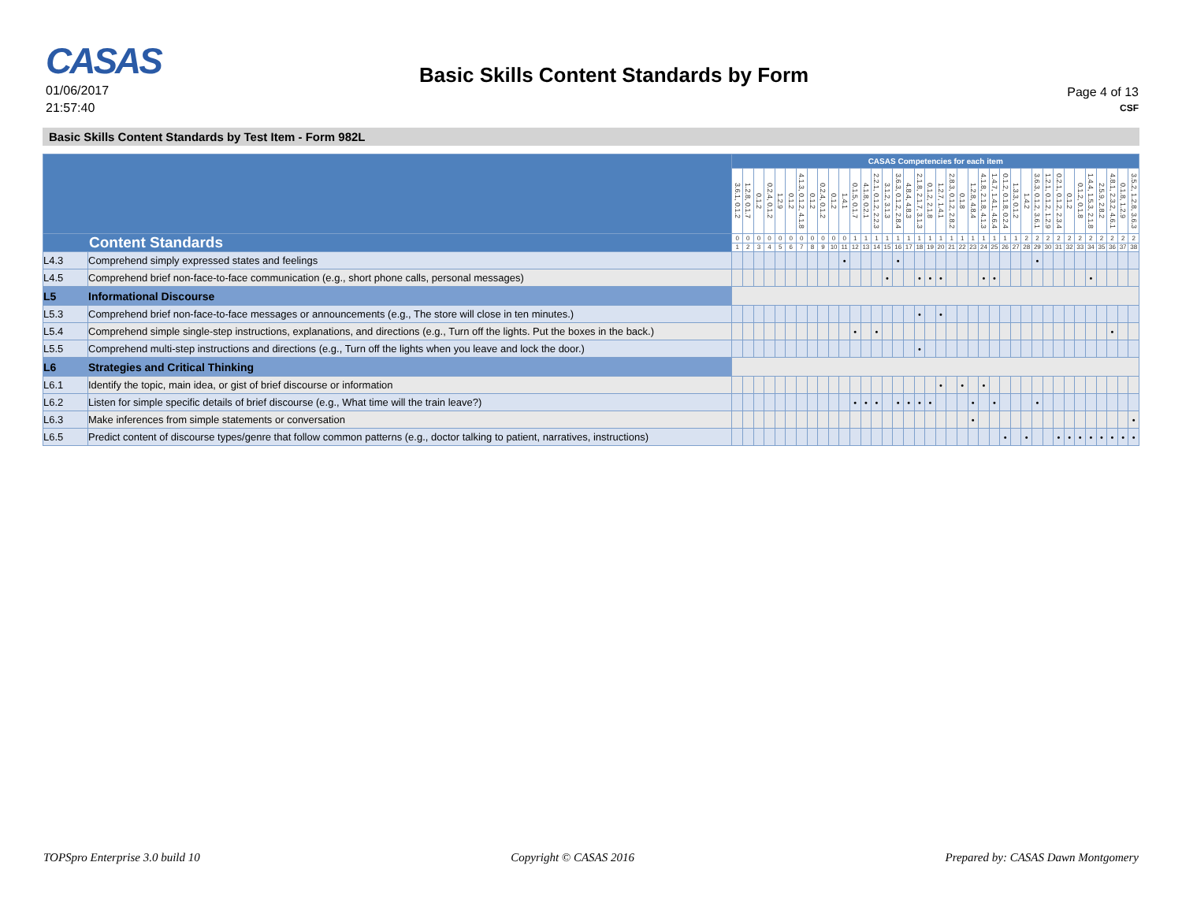CASAS
01/06/2017
21:57:40
Basic Skills Content Standards by Form
Page 4 of 13
CSF
Basic Skills Content Standards by Test Item - Form 982L
| | | CASAS Competencies for each item | | | | | | | | | | | | | | | | | | | | | | | | | | | | | | | | | | | | | | |
| --- | --- | --- | --- | --- | --- | --- | --- | --- | --- | --- | --- | --- | --- | --- | --- | --- | --- | --- | --- | --- | --- | --- | --- | --- | --- | --- | --- | --- | --- | --- | --- | --- | --- | --- | --- | --- | --- | --- | --- | --- |
| | | 3.6.1, 0.1.2 | 1.2.8, 0.1.7 | 0.1.2 | 0.2.4, 0.1.2 | 1.2.9 | 0.1.2 | 4.1.3, 0.1.2, 4.1.8 | 0.1.2 | 0.2.4, 0.1.2 | 0.1.2 | 1.4.1 | 0.1.5, 0.1.7 | 4.1.8, 0.2.1 | 2.2.1, 0.1.2, 2.2.3 | 3.1.2, 3.1.3 | 3.6.3, 0.1.2, 2.8.4 | 4.8.4, 4.8.3 | 2.1.8, 2.1.7, 3.1.3 | 0.1.2, 2.1.8 | 1.2.7, 1.4.1 | 2.8.3, 0.1.2, 2.8.2 | 0.1.8 | 1.2.8, 4.8.4 | 4.1.8, 2.1.8, 4.1.3 | 1.4.7, 1.4.1, 4.6.4 | 0.1.2, 0.1.8, 0.2.4 | 1.3.3, 0.1.2 | 1.4.2 | 3.6.3, 0.1.2, 3.6.1 | 1.2.1, 0.1.2, 1.2.9 | 0.2.1, 0.1.2, 2.3.4 | 0.1.2 | 0.1.2, 0.1.8 | 1.4.4, 1.5.3, 2.1.8 | 2.5.9, 2.8.2 | 4.8.1, 2.3.2, 4.6.1 | 0.1.8, 1.2.9 | 3.5.2, 1.2.8, 3.6.3 | |
| Content Standards | | | 0 | 0 | 0 | 0 | 0 | 0 | 0 | 0 | 0 | 0 | 0 | 1 | 1 | 1 | 1 | 1 | 1 | 1 | 1 | 1 | 1 | 1 | 1 | 1 | 1 | 1 | 1 | 2 | 2 | 2 | 2 | 2 | 2 | 2 | 2 | 2 | 2 | 2 |
| | | 1 | 2 | 3 | 4 | 5 | 6 | 7 | 8 | 9 | 10 | 11 | 12 | 13 | 14 | 15 | 16 | 17 | 18 | 19 | 20 | 21 | 22 | 23 | 24 | 25 | 26 | 27 | 28 | 29 | 30 | 31 | 32 | 33 | 34 | 35 | 36 | 37 | 38 | |
| L4.3 | Comprehend simply expressed states and feelings | | | | | | | | | | | • | | | | | • | | | | | | | | | | | | | • | | | | | | | | | | |
| L4.5 | Comprehend brief non-face-to-face communication (e.g., short phone calls, personal messages) | | | | | | | | | | | | | | | • | | | • | • | • | | | | • | • | | | | | | | | | • | | | | | |
| L5 | Informational Discourse | | | | | | | | | | | | | | | | | | | | | | | | | | | | | | | | | | | | | | | |
| L5.3 | Comprehend brief non-face-to-face messages or announcements (e.g., The store will close in ten minutes.) | | | | | | | | | | | | | | | | | | • | | • | | | | | | | | | | | | | | | | | | | |
| L5.4 | Comprehend simple single-step instructions, explanations, and directions (e.g., Turn off the lights. Put the boxes in the back.) | | | | | | | | | | | | • | | • | | | | | | | | | | | | | | | | | | | | | | • | | | |
| L5.5 | Comprehend multi-step instructions and directions (e.g., Turn off the lights when you leave and lock the door.) | | | | | | | | | | | | | | | | | | • | | | | | | | | | | | | | | | | | | | | | |
| L6 | Strategies and Critical Thinking | | | | | | | | | | | | | | | | | | | | | | | | | | | | | | | | | | | | | | | |
| L6.1 | Identify the topic, main idea, or gist of brief discourse or information | | | | | | | | | | | | | | | | | | | | • | | • | | • | | | | | | | | | | | | | | | |
| L6.2 | Listen for simple specific details of brief discourse (e.g., What time will the train leave?) | | | | | | | | | | | | • | • | • | | • | • | • | • | | | | • | | • | | | | • | | | | | | | | | | |
| L6.3 | Make inferences from simple statements or conversation | | | | | | | | | | | | | | | | | | | | | | | • | | | | | | | | | | | | | | | • | |
| L6.5 | Predict content of discourse types/genre that follow common patterns (e.g., doctor talking to patient, narratives, instructions) | | | | | | | | | | | | | | | | | | | | | | | | | | • | | • | | | • | • | • | • | • | • | • | • | |
TOPSpro Enterprise 3.0 build 10 Copyright © CASAS 2016 Prepared by: CASAS Dawn Montgomery